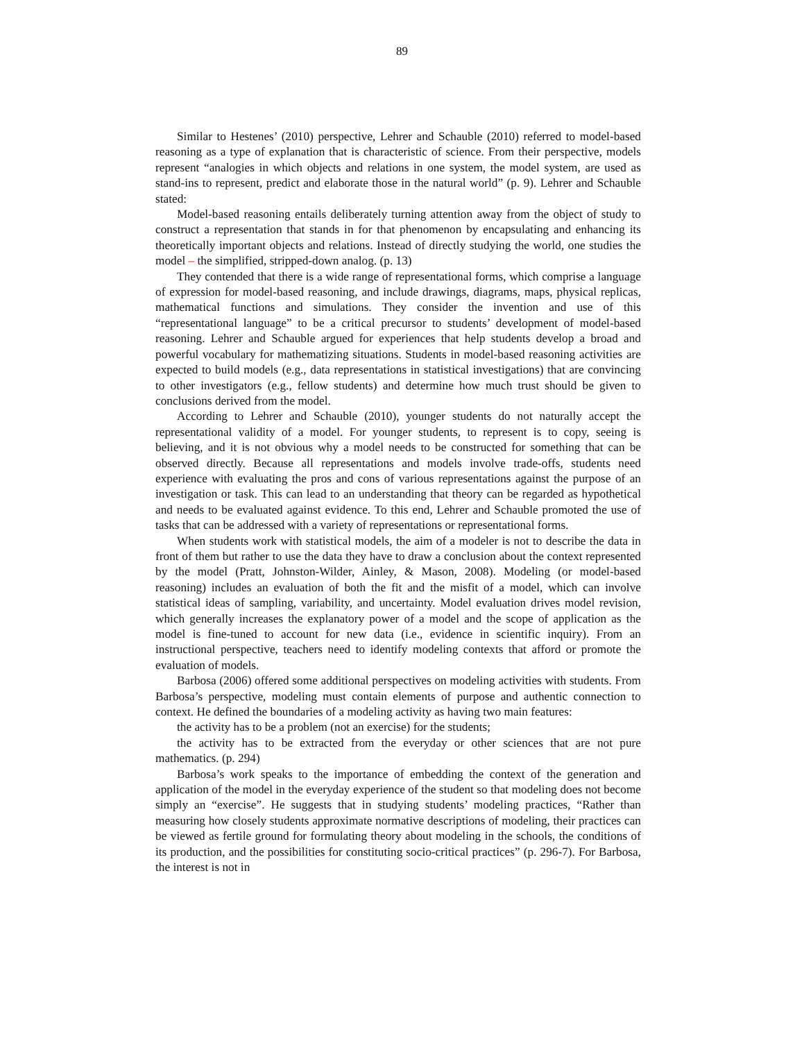89
Similar to Hestenes’ (2010) perspective, Lehrer and Schauble (2010) referred to model-based reasoning as a type of explanation that is characteristic of science. From their perspective, models represent “analogies in which objects and relations in one system, the model system, are used as stand-ins to represent, predict and elaborate those in the natural world” (p. 9). Lehrer and Schauble stated:
Model-based reasoning entails deliberately turning attention away from the object of study to construct a representation that stands in for that phenomenon by encapsulating and enhancing its theoretically important objects and relations. Instead of directly studying the world, one studies the model – the simplified, stripped-down analog. (p. 13)
They contended that there is a wide range of representational forms, which comprise a language of expression for model-based reasoning, and include drawings, diagrams, maps, physical replicas, mathematical functions and simulations. They consider the invention and use of this “representational language” to be a critical precursor to students’ development of model-based reasoning. Lehrer and Schauble argued for experiences that help students develop a broad and powerful vocabulary for mathematizing situations. Students in model-based reasoning activities are expected to build models (e.g., data representations in statistical investigations) that are convincing to other investigators (e.g., fellow students) and determine how much trust should be given to conclusions derived from the model.
According to Lehrer and Schauble (2010), younger students do not naturally accept the representational validity of a model. For younger students, to represent is to copy, seeing is believing, and it is not obvious why a model needs to be constructed for something that can be observed directly. Because all representations and models involve trade-offs, students need experience with evaluating the pros and cons of various representations against the purpose of an investigation or task. This can lead to an understanding that theory can be regarded as hypothetical and needs to be evaluated against evidence. To this end, Lehrer and Schauble promoted the use of tasks that can be addressed with a variety of representations or representational forms.
When students work with statistical models, the aim of a modeler is not to describe the data in front of them but rather to use the data they have to draw a conclusion about the context represented by the model (Pratt, Johnston-Wilder, Ainley, & Mason, 2008). Modeling (or model-based reasoning) includes an evaluation of both the fit and the misfit of a model, which can involve statistical ideas of sampling, variability, and uncertainty. Model evaluation drives model revision, which generally increases the explanatory power of a model and the scope of application as the model is fine-tuned to account for new data (i.e., evidence in scientific inquiry). From an instructional perspective, teachers need to identify modeling contexts that afford or promote the evaluation of models.
Barbosa (2006) offered some additional perspectives on modeling activities with students. From Barbosa’s perspective, modeling must contain elements of purpose and authentic connection to context. He defined the boundaries of a modeling activity as having two main features:
the activity has to be a problem (not an exercise) for the students;
the activity has to be extracted from the everyday or other sciences that are not pure mathematics. (p. 294)
Barbosa’s work speaks to the importance of embedding the context of the generation and application of the model in the everyday experience of the student so that modeling does not become simply an “exercise”. He suggests that in studying students’ modeling practices, “Rather than measuring how closely students approximate normative descriptions of modeling, their practices can be viewed as fertile ground for formulating theory about modeling in the schools, the conditions of its production, and the possibilities for constituting socio-critical practices” (p. 296-7). For Barbosa, the interest is not in